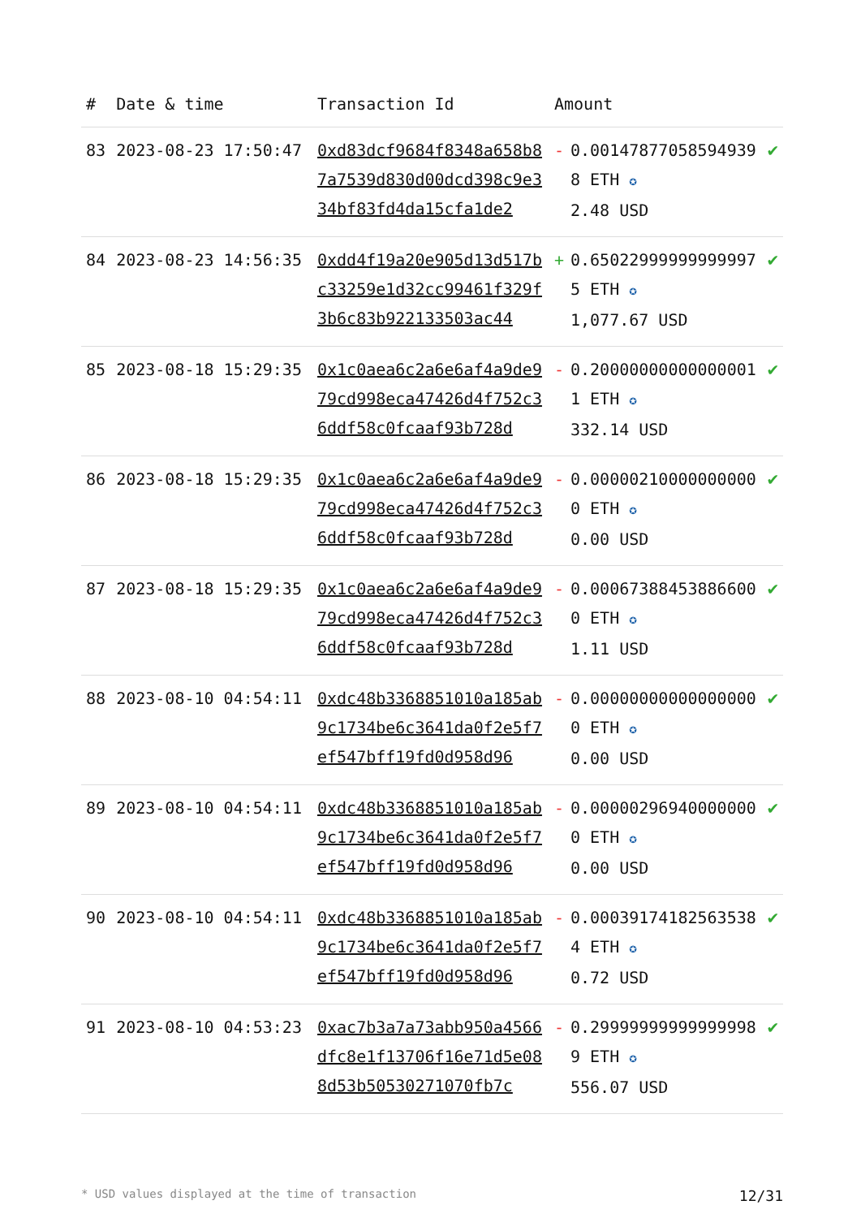| # | Date & time | Transaction Id | Amount | | |
| --- | --- | --- | --- | --- | --- |
| 83 | 2023-08-23 17:50:47 | 0xd83dcf9684f8348a658b87a7539d830d00dcd398c9e334bf83fd4da15cfa1de2 | - | 0.001478770585949398 ETH ✪ 2.48 USD | ✔ |
| 84 | 2023-08-23 14:56:35 | 0xdd4f19a20e905d13d517bc33259e1d32cc99461f329f3b6c83b922133503ac44 | + | 0.650229999999999975 ETH ✪ 1,077.67 USD | ✔ |
| 85 | 2023-08-18 15:29:35 | 0x1c0aea6c2a6e6af4a9de979cd998eca47426d4f752c36ddf58c0fcaaf93b728d | - | 0.200000000000000011 ETH ✪ 332.14 USD | ✔ |
| 86 | 2023-08-18 15:29:35 | 0x1c0aea6c2a6e6af4a9de979cd998eca47426d4f752c36ddf58c0fcaaf93b728d | - | 0.000002100000000000 ETH ✪ 0.00 USD | ✔ |
| 87 | 2023-08-18 15:29:35 | 0x1c0aea6c2a6e6af4a9de979cd998eca47426d4f752c36ddf58c0fcaaf93b728d | - | 0.000673884538866000 ETH ✪ 1.11 USD | ✔ |
| 88 | 2023-08-10 04:54:11 | 0xdc48b3368851010a185ab9c1734be6c3641da0f2e5f7ef547bff19fd0d958d96 | - | 0.000000000000000000 ETH ✪ 0.00 USD | ✔ |
| 89 | 2023-08-10 04:54:11 | 0xdc48b3368851010a185ab9c1734be6c3641da0f2e5f7ef547bff19fd0d958d96 | - | 0.000002969400000000 ETH ✪ 0.00 USD | ✔ |
| 90 | 2023-08-10 04:54:11 | 0xdc48b3368851010a185ab9c1734be6c3641da0f2e5f7ef547bff19fd0d958d96 | - | 0.000391741825635384 ETH ✪ 0.72 USD | ✔ |
| 91 | 2023-08-10 04:53:23 | 0xac7b3a7a73abb950a4566dfc8e1f13706f16e71d5e088d53b50530271070fb7c | - | 0.299999999999999989 ETH ✪ 556.07 USD | ✔ |
* USD values displayed at the time of transaction 12/31